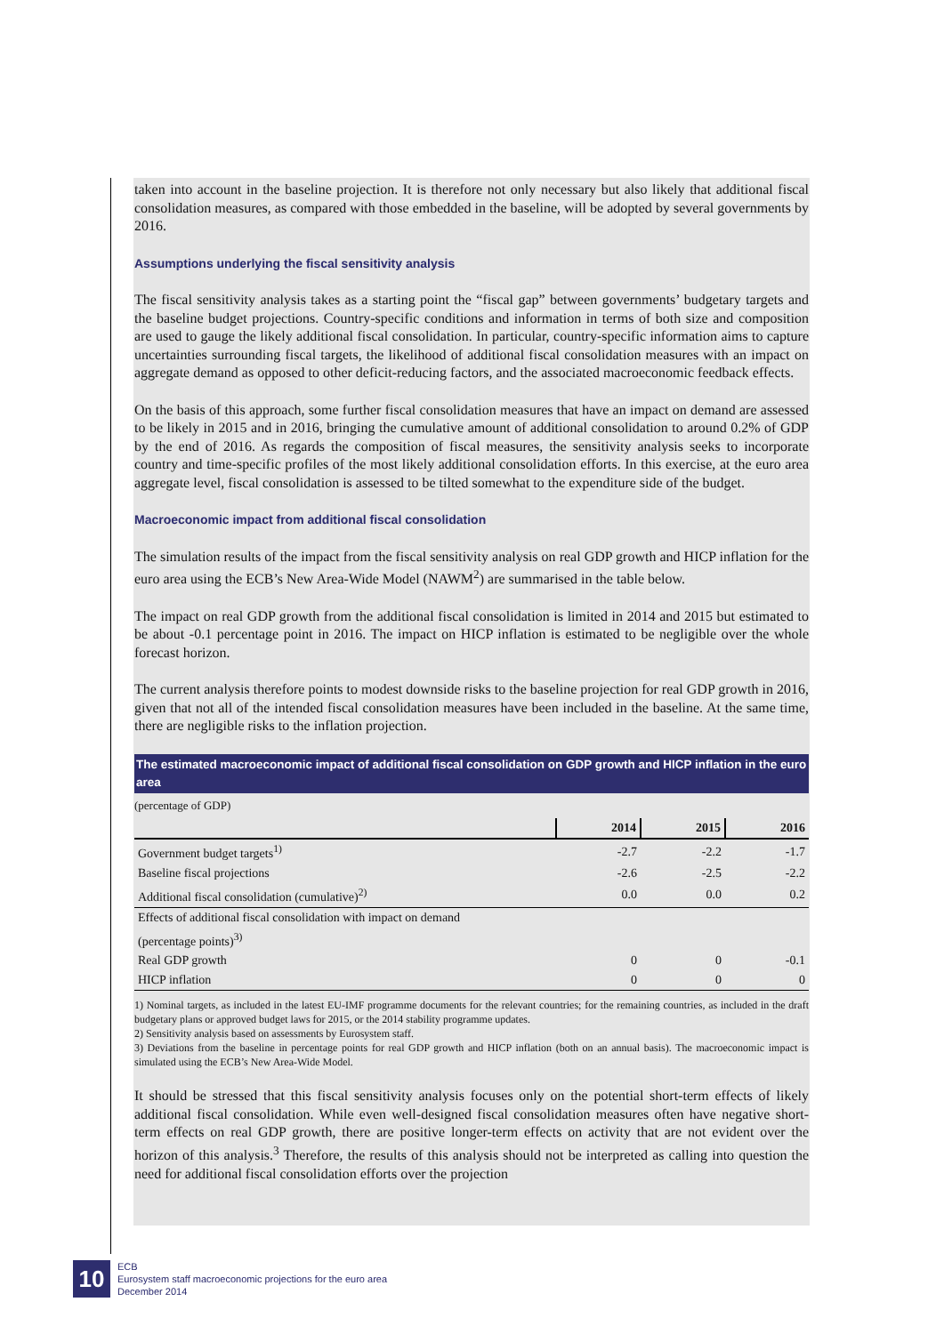taken into account in the baseline projection. It is therefore not only necessary but also likely that additional fiscal consolidation measures, as compared with those embedded in the baseline, will be adopted by several governments by 2016.
Assumptions underlying the fiscal sensitivity analysis
The fiscal sensitivity analysis takes as a starting point the “fiscal gap” between governments’ budgetary targets and the baseline budget projections. Country-specific conditions and information in terms of both size and composition are used to gauge the likely additional fiscal consolidation. In particular, country-specific information aims to capture uncertainties surrounding fiscal targets, the likelihood of additional fiscal consolidation measures with an impact on aggregate demand as opposed to other deficit-reducing factors, and the associated macroeconomic feedback effects.
On the basis of this approach, some further fiscal consolidation measures that have an impact on demand are assessed to be likely in 2015 and in 2016, bringing the cumulative amount of additional consolidation to around 0.2% of GDP by the end of 2016. As regards the composition of fiscal measures, the sensitivity analysis seeks to incorporate country and time-specific profiles of the most likely additional consolidation efforts. In this exercise, at the euro area aggregate level, fiscal consolidation is assessed to be tilted somewhat to the expenditure side of the budget.
Macroeconomic impact from additional fiscal consolidation
The simulation results of the impact from the fiscal sensitivity analysis on real GDP growth and HICP inflation for the euro area using the ECB’s New Area-Wide Model (NAWM<sup>2</sup>) are summarised in the table below.
The impact on real GDP growth from the additional fiscal consolidation is limited in 2014 and 2015 but estimated to be about -0.1 percentage point in 2016. The impact on HICP inflation is estimated to be negligible over the whole forecast horizon.
The current analysis therefore points to modest downside risks to the baseline projection for real GDP growth in 2016, given that not all of the intended fiscal consolidation measures have been included in the baseline. At the same time, there are negligible risks to the inflation projection.
The estimated macroeconomic impact of additional fiscal consolidation on GDP growth and HICP inflation in the euro area
(percentage of GDP)
| | 2014 | 2015 | 2016 |
| --- | --- | --- | --- |
| Government budget targets<sup>1)</sup> | -2.7 | -2.2 | -1.7 |
| Baseline fiscal projections | -2.6 | -2.5 | -2.2 |
| Additional fiscal consolidation (cumulative)<sup>2)</sup> | 0.0 | 0.0 | 0.2 |
| Effects of additional fiscal consolidation with impact on demand | | | |
| (percentage points)<sup>3)</sup> | | | |
| Real GDP growth | 0 | 0 | -0.1 |
| HICP inflation | 0 | 0 | 0 |
1) Nominal targets, as included in the latest EU-IMF programme documents for the relevant countries; for the remaining countries, as included in the draft budgetary plans or approved budget laws for 2015, or the 2014 stability programme updates.
2) Sensitivity analysis based on assessments by Eurosystem staff.
3) Deviations from the baseline in percentage points for real GDP growth and HICP inflation (both on an annual basis). The macroeconomic impact is simulated using the ECB’s New Area-Wide Model.
It should be stressed that this fiscal sensitivity analysis focuses only on the potential short-term effects of likely additional fiscal consolidation. While even well-designed fiscal consolidation measures often have negative short-term effects on real GDP growth, there are positive longer-term effects on activity that are not evident over the horizon of this analysis.<sup>3</sup> Therefore, the results of this analysis should not be interpreted as calling into question the need for additional fiscal consolidation efforts over the projection
10
ECB
Eurosystem staff macroeconomic projections for the euro area
December 2014